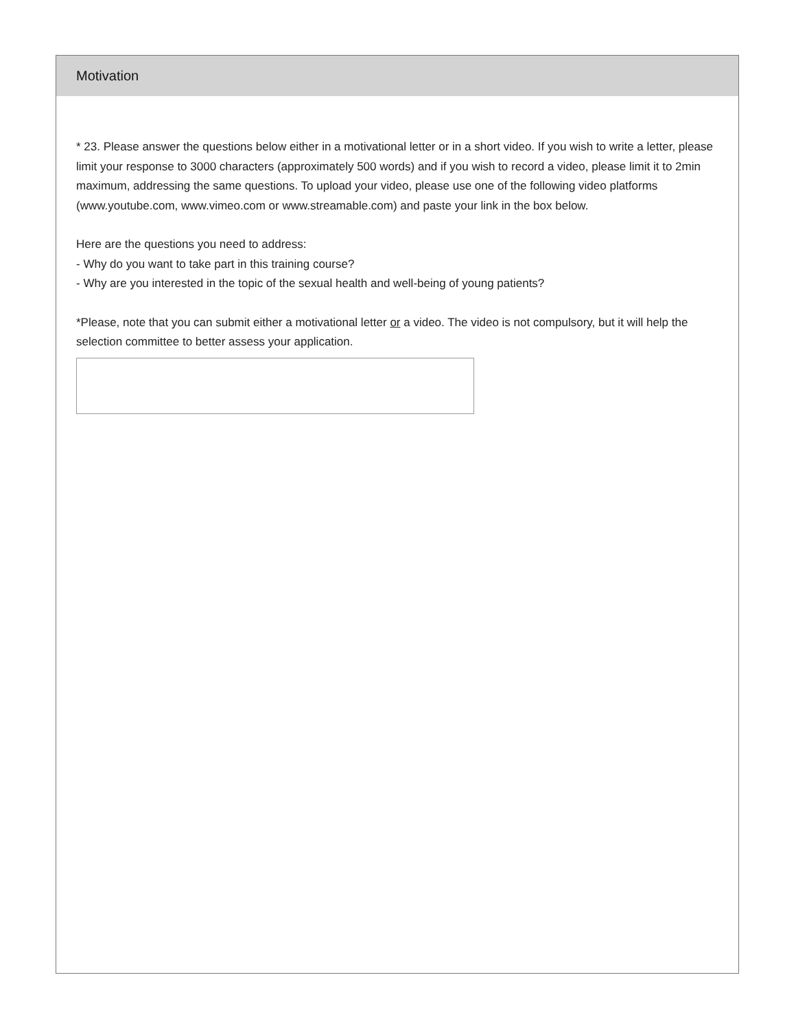Motivation
* 23. Please answer the questions below either in a motivational letter or in a short video. If you wish to write a letter, please limit your response to 3000 characters (approximately 500 words) and if you wish to record a video, please limit it to 2min maximum, addressing the same questions. To upload your video, please use one of the following video platforms (www.youtube.com, www.vimeo.com or www.streamable.com) and paste your link in the box below.
Here are the questions you need to address:
- Why do you want to take part in this training course?
- Why are you interested in the topic of the sexual health and well-being of young patients?
*Please, note that you can submit either a motivational letter or a video. The video is not compulsory, but it will help the selection committee to better assess your application.